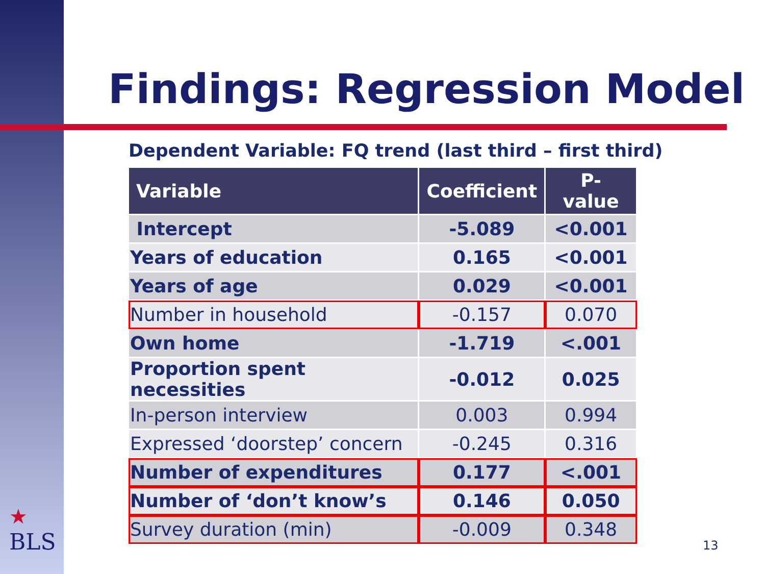Findings: Regression Model
Dependent Variable: FQ trend (last third – first third)
| Variable | Coefficient | P-value |
| --- | --- | --- |
| Intercept | -5.089 | <0.001 |
| Years of education | 0.165 | <0.001 |
| Years of age | 0.029 | <0.001 |
| Number in household | -0.157 | 0.070 |
| Own home | -1.719 | <.001 |
| Proportion spent necessities | -0.012 | 0.025 |
| In-person interview | 0.003 | 0.994 |
| Expressed ‘doorstep’ concern | -0.245 | 0.316 |
| Number of expenditures | 0.177 | <.001 |
| Number of ‘don’t know’s | 0.146 | 0.050 |
| Survey duration (min) | -0.009 | 0.348 |
★
BLS
13